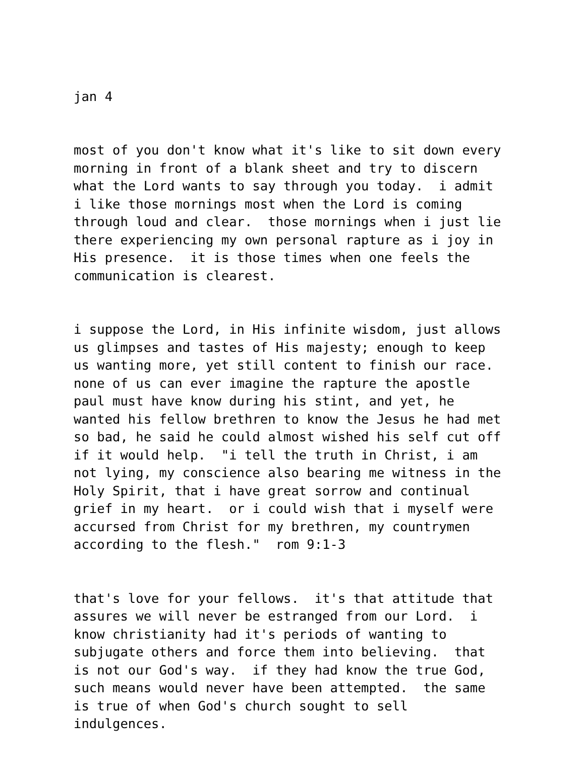jan 4
most of you don't know what it's like to sit down every morning in front of a blank sheet and try to discern what the Lord wants to say through you today. i admit i like those mornings most when the Lord is coming through loud and clear. those mornings when i just lie there experiencing my own personal rapture as i joy in His presence. it is those times when one feels the communication is clearest.
i suppose the Lord, in His infinite wisdom, just allows us glimpses and tastes of His majesty; enough to keep us wanting more, yet still content to finish our race. none of us can ever imagine the rapture the apostle paul must have know during his stint, and yet, he wanted his fellow brethren to know the Jesus he had met so bad, he said he could almost wished his self cut off if it would help. "i tell the truth in Christ, i am not lying, my conscience also bearing me witness in the Holy Spirit, that i have great sorrow and continual grief in my heart. or i could wish that i myself were accursed from Christ for my brethren, my countrymen according to the flesh." rom 9:1-3
that's love for your fellows. it's that attitude that assures we will never be estranged from our Lord. i know christianity had it's periods of wanting to subjugate others and force them into believing. that is not our God's way. if they had know the true God, such means would never have been attempted. the same is true of when God's church sought to sell indulgences.